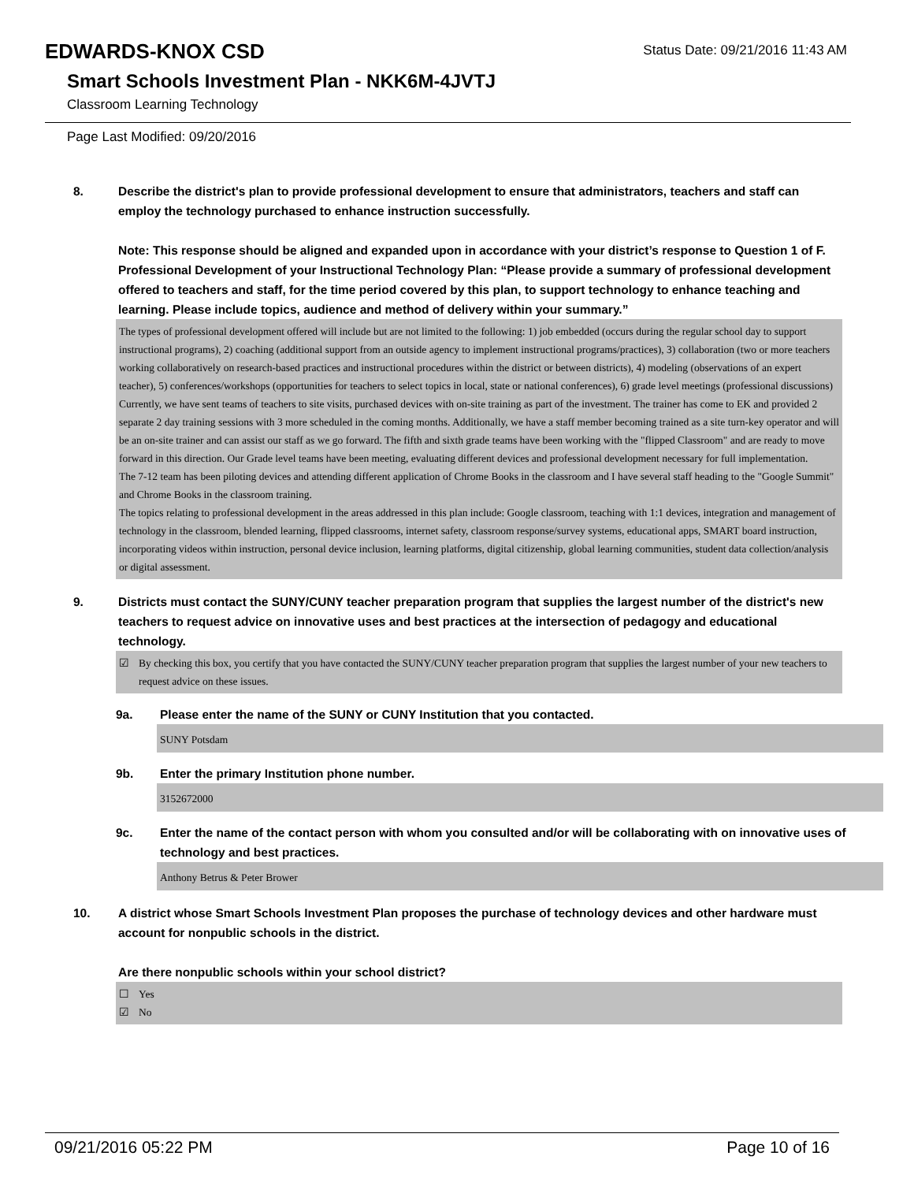EDWARDS-KNOX CSD
Status Date: 09/21/2016 11:43 AM
Smart Schools Investment Plan - NKK6M-4JVTJ
Classroom Learning Technology
Page Last Modified: 09/20/2016
8. Describe the district's plan to provide professional development to ensure that administrators, teachers and staff can employ the technology purchased to enhance instruction successfully.
Note: This response should be aligned and expanded upon in accordance with your district’s response to Question 1 of F. Professional Development of your Instructional Technology Plan: “Please provide a summary of professional development offered to teachers and staff, for the time period covered by this plan, to support technology to enhance teaching and learning. Please include topics, audience and method of delivery within your summary.”
The types of professional development offered will include but are not limited to the following: 1) job embedded (occurs during the regular school day to support instructional programs), 2) coaching (additional support from an outside agency to implement instructional programs/practices), 3) collaboration (two or more teachers working collaboratively on research-based practices and instructional procedures within the district or between districts), 4) modeling (observations of an expert teacher), 5) conferences/workshops (opportunities for teachers to select topics in local, state or national conferences), 6) grade level meetings (professional discussions)
Currently, we have sent teams of teachers to site visits, purchased devices with on-site training as part of the investment. The trainer has come to EK and provided 2 separate 2 day training sessions with 3 more scheduled in the coming months. Additionally, we have a staff member becoming trained as a site turn-key operator and will be an on-site trainer and can assist our staff as we go forward. The fifth and sixth grade teams have been working with the "flipped Classroom" and are ready to move forward in this direction. Our Grade level teams have been meeting, evaluating different devices and professional development necessary for full implementation.
The 7-12 team has been piloting devices and attending different application of Chrome Books in the classroom and I have several staff heading to the "Google Summit" and Chrome Books in the classroom training.
The topics relating to professional development in the areas addressed in this plan include: Google classroom, teaching with 1:1 devices, integration and management of technology in the classroom, blended learning, flipped classrooms, internet safety, classroom response/survey systems, educational apps, SMART board instruction, incorporating videos within instruction, personal device inclusion, learning platforms, digital citizenship, global learning communities, student data collection/analysis or digital assessment.
9. Districts must contact the SUNY/CUNY teacher preparation program that supplies the largest number of the district's new teachers to request advice on innovative uses and best practices at the intersection of pedagogy and educational technology.
☑ By checking this box, you certify that you have contacted the SUNY/CUNY teacher preparation program that supplies the largest number of your new teachers to request advice on these issues.
9a. Please enter the name of the SUNY or CUNY Institution that you contacted.
SUNY Potsdam
9b. Enter the primary Institution phone number.
3152672000
9c. Enter the name of the contact person with whom you consulted and/or will be collaborating with on innovative uses of technology and best practices.
Anthony Betrus & Peter Brower
10. A district whose Smart Schools Investment Plan proposes the purchase of technology devices and other hardware must account for nonpublic schools in the district.
Are there nonpublic schools within your school district?
☐ Yes
☑ No
09/21/2016 05:22 PM Page 10 of 16